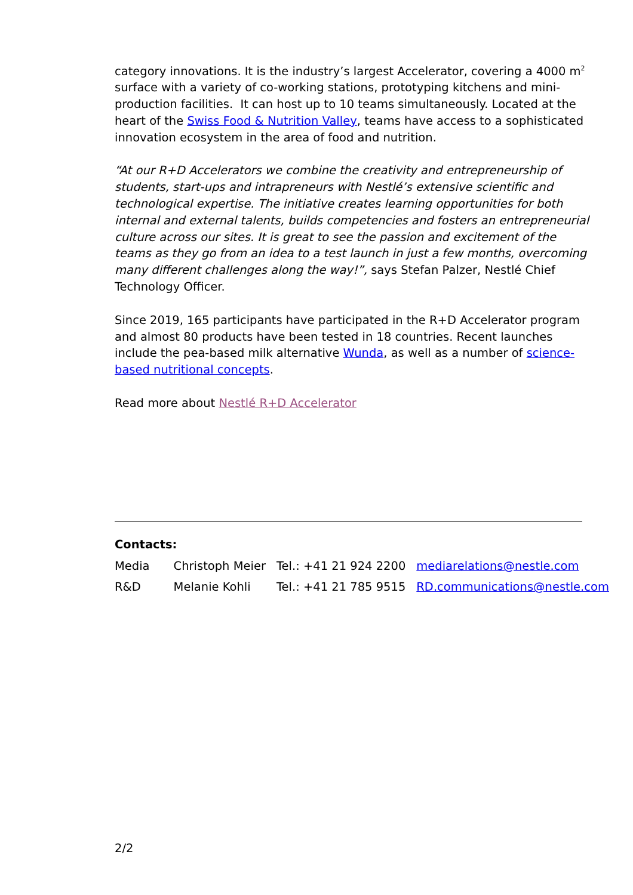category innovations. It is the industry’s largest Accelerator, covering a 4000 m<sup>2</sup> surface with a variety of co-working stations, prototyping kitchens and mini-production facilities. It can host up to 10 teams simultaneously. Located at the heart of the Swiss Food & Nutrition Valley, teams have access to a sophisticated innovation ecosystem in the area of food and nutrition.
“At our R+D Accelerators we combine the creativity and entrepreneurship of students, start-ups and intrapreneurs with Nestlé’s extensive scientific and technological expertise. The initiative creates learning opportunities for both internal and external talents, builds competencies and fosters an entrepreneurial culture across our sites. It is great to see the passion and excitement of the teams as they go from an idea to a test launch in just a few months, overcoming many different challenges along the way!”, says Stefan Palzer, Nestlé Chief Technology Officer.
Since 2019, 165 participants have participated in the R+D Accelerator program and almost 80 products have been tested in 18 countries. Recent launches include the pea-based milk alternative Wunda, as well as a number of science-based nutritional concepts.
Read more about Nestlé R+D Accelerator
Contacts:
| Media | Christoph Meier | Tel.: +41 21 924 2200 | mediarelations@nestle.com |
| R&D | Melanie Kohli | Tel.: +41 21 785 9515 | RD.communications@nestle.com |
2/2